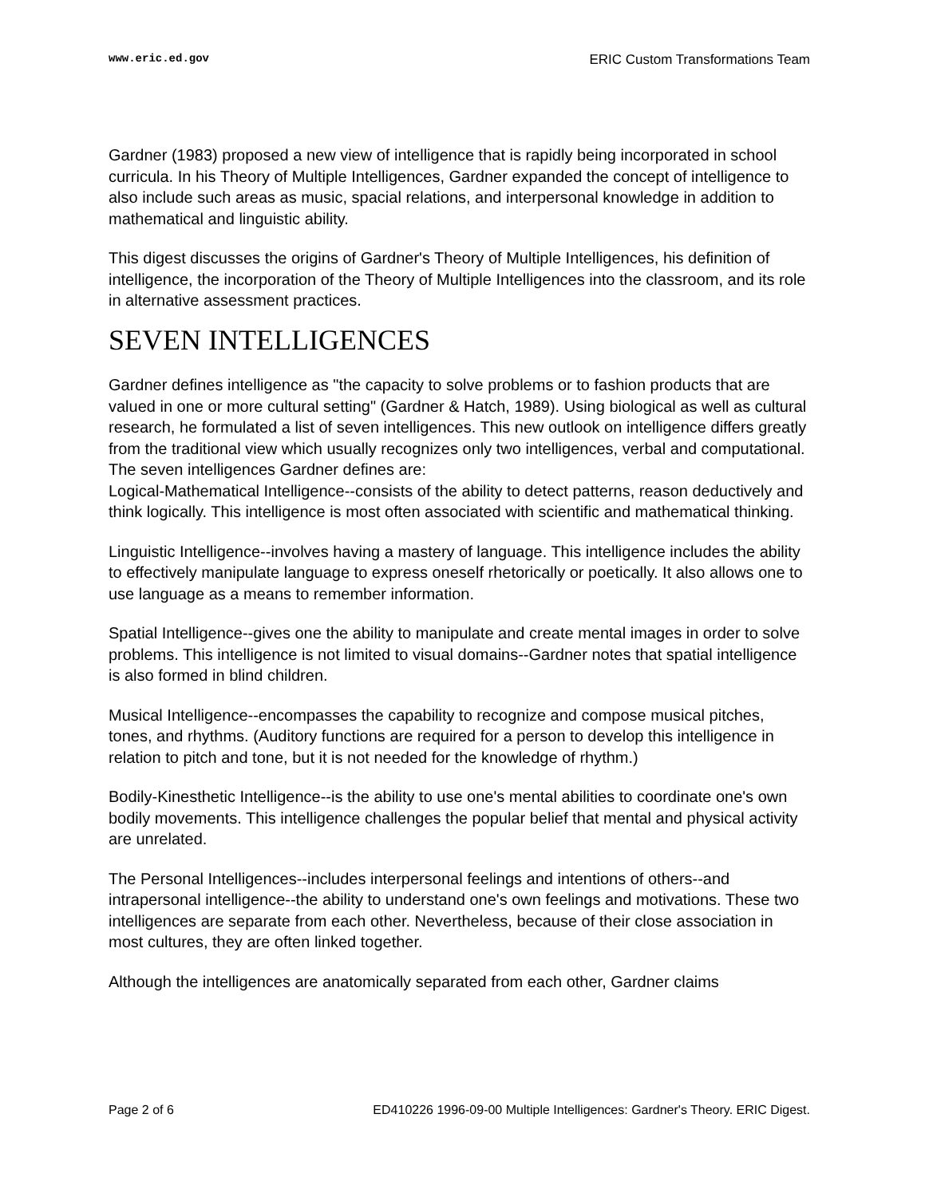www.eric.ed.gov ERIC Custom Transformations Team
Gardner (1983) proposed a new view of intelligence that is rapidly being incorporated in school curricula. In his Theory of Multiple Intelligences, Gardner expanded the concept of intelligence to also include such areas as music, spacial relations, and interpersonal knowledge in addition to mathematical and linguistic ability.
This digest discusses the origins of Gardner's Theory of Multiple Intelligences, his definition of intelligence, the incorporation of the Theory of Multiple Intelligences into the classroom, and its role in alternative assessment practices.
SEVEN INTELLIGENCES
Gardner defines intelligence as "the capacity to solve problems or to fashion products that are valued in one or more cultural setting" (Gardner & Hatch, 1989). Using biological as well as cultural research, he formulated a list of seven intelligences. This new outlook on intelligence differs greatly from the traditional view which usually recognizes only two intelligences, verbal and computational. The seven intelligences Gardner defines are:
Logical-Mathematical Intelligence--consists of the ability to detect patterns, reason deductively and think logically. This intelligence is most often associated with scientific and mathematical thinking.
Linguistic Intelligence--involves having a mastery of language. This intelligence includes the ability to effectively manipulate language to express oneself rhetorically or poetically. It also allows one to use language as a means to remember information.
Spatial Intelligence--gives one the ability to manipulate and create mental images in order to solve problems. This intelligence is not limited to visual domains--Gardner notes that spatial intelligence is also formed in blind children.
Musical Intelligence--encompasses the capability to recognize and compose musical pitches, tones, and rhythms. (Auditory functions are required for a person to develop this intelligence in relation to pitch and tone, but it is not needed for the knowledge of rhythm.)
Bodily-Kinesthetic Intelligence--is the ability to use one's mental abilities to coordinate one's own bodily movements. This intelligence challenges the popular belief that mental and physical activity are unrelated.
The Personal Intelligences--includes interpersonal feelings and intentions of others--and intrapersonal intelligence--the ability to understand one's own feelings and motivations. These two intelligences are separate from each other. Nevertheless, because of their close association in most cultures, they are often linked together.
Although the intelligences are anatomically separated from each other, Gardner claims
Page 2 of 6 ED410226 1996-09-00 Multiple Intelligences: Gardner's Theory. ERIC Digest.